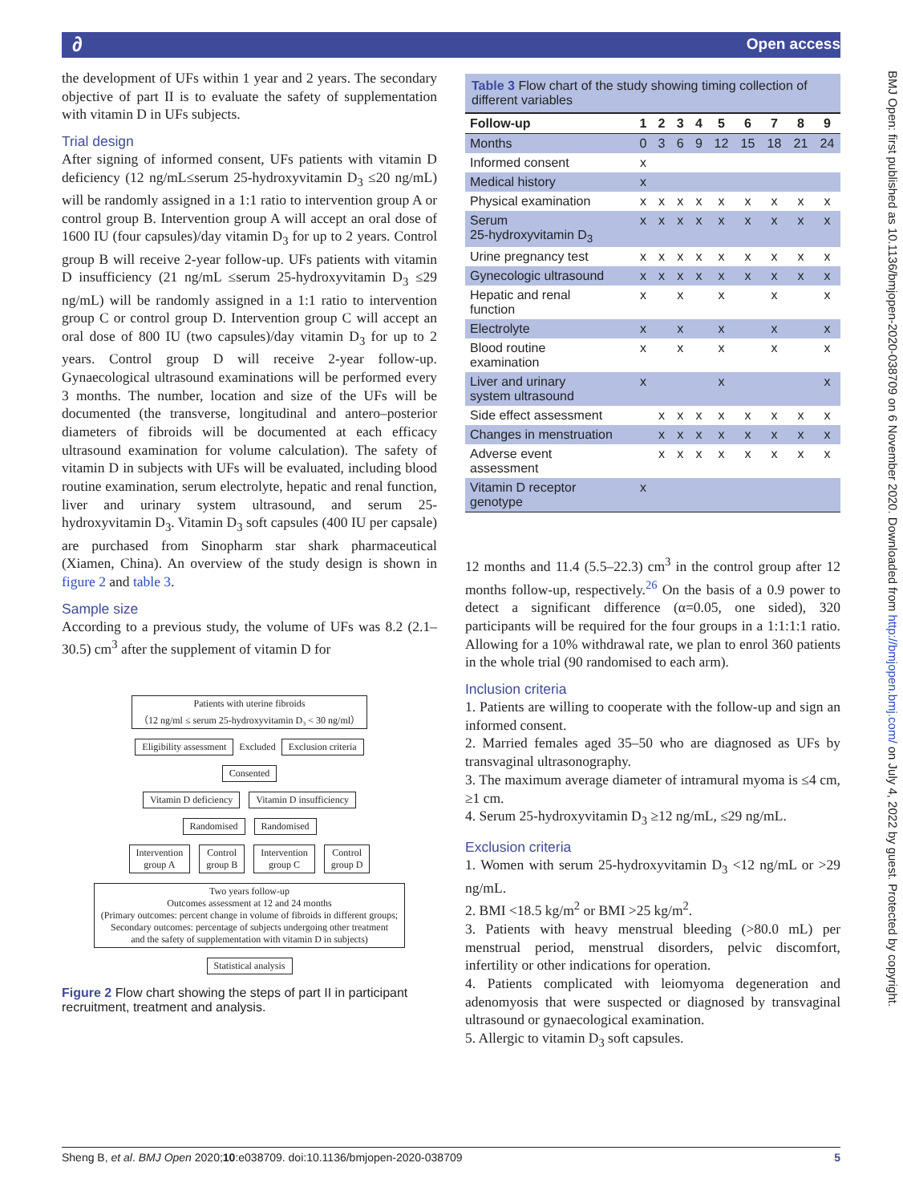∂ Open access
BMJ Open: first published as 10.1136/bmjopen-2020-038709 on 6 November 2020. Downloaded from http://bmjopen.bmj.com/ on July 4, 2022 by guest. Protected by copyright.
the development of UFs within 1 year and 2 years. The secondary objective of part II is to evaluate the safety of supplementation with vitamin D in UFs subjects.
Trial design
After signing of informed consent, UFs patients with vitamin D deficiency (12 ng/mL≤serum 25-hydroxyvitamin D<sub>3</sub> ≤20 ng/mL) will be randomly assigned in a 1:1 ratio to intervention group A or control group B. Intervention group A will accept an oral dose of 1600 IU (four capsules)/day vitamin D<sub>3</sub> for up to 2 years. Control group B will receive 2-year follow-up. UFs patients with vitamin D insufficiency (21 ng/mL ≤serum 25-hydroxyvitamin D<sub>3</sub> ≤29 ng/mL) will be randomly assigned in a 1:1 ratio to intervention group C or control group D. Intervention group C will accept an oral dose of 800 IU (two capsules)/day vitamin D<sub>3</sub> for up to 2 years. Control group D will receive 2-year follow-up. Gynaecological ultrasound examinations will be performed every 3 months. The number, location and size of the UFs will be documented (the transverse, longitudinal and antero–posterior diameters of fibroids will be documented at each efficacy ultrasound examination for volume calculation). The safety of vitamin D in subjects with UFs will be evaluated, including blood routine examination, serum electrolyte, hepatic and renal function, liver and urinary system ultrasound, and serum 25-hydroxyvitamin D<sub>3</sub>. Vitamin D<sub>3</sub> soft capsules (400 IU per capsale) are purchased from Sinopharm star shark pharmaceutical (Xiamen, China). An overview of the study design is shown in figure 2 and table 3.
Sample size
According to a previous study, the volume of UFs was 8.2 (2.1–30.5) cm<sup>3</sup> after the supplement of vitamin D for
Patients with uterine fibroids
（12 ng/ml ≤ serum 25-hydroxyvitamin D₃ < 30 ng/ml）
Eligibility assessment
Excluded
Exclusion criteria
Consented
Vitamin D deficiency Vitamin D insufficiency
Randomised Randomised
Intervention
group A
Control
group B
Intervention
group C
Control
group D
Two years follow-up
Outcomes assessment at 12 and 24 months
(Primary outcomes: percent change in volume of fibroids in different groups;
Secondary outcomes: percentage of subjects undergoing other treatment
and the safety of supplementation with vitamin D in subjects)
Statistical analysis
Figure 2 Flow chart showing the steps of part II in participant recruitment, treatment and analysis.
Table 3 Flow chart of the study showing timing collection of different variables
| Follow-up | 1 | 2 | 3 | 4 | 5 | 6 | 7 | 8 | 9 |
| --- | --- | --- | --- | --- | --- | --- | --- | --- | --- |
| Months | 0 | 3 | 6 | 9 | 12 | 15 | 18 | 21 | 24 |
| Informed consent | x | | | | | | | | |
| Medical history | x | | | | | | | | |
| Physical examination | x | x | x | x | x | x | x | x | x |
| Serum 25-hydroxyvitamin D<sub>3</sub> | x | x | x | x | x | x | x | x | x |
| Urine pregnancy test | x | x | x | x | x | x | x | x | x |
| Gynecologic ultrasound | x | x | x | x | x | x | x | x | x |
| Hepatic and renal function | x | | x | | x | | x | | x |
| Electrolyte | x | | x | | x | | x | | x |
| Blood routine examination | x | | x | | x | | x | | x |
| Liver and urinary system ultrasound | x | | | | x | | | | x |
| Side effect assessment | | x | x | x | x | x | x | x | x |
| Changes in menstruation | | x | x | x | x | x | x | x | x |
| Adverse event assessment | | x | x | x | x | x | x | x | x |
| Vitamin D receptor genotype | x | | | | | | | | |
12 months and 11.4 (5.5–22.3) cm<sup>3</sup> in the control group after 12 months follow-up, respectively.<sup>26</sup> On the basis of a 0.9 power to detect a significant difference (α=0.05, one sided), 320 participants will be required for the four groups in a 1:1:1:1 ratio. Allowing for a 10% withdrawal rate, we plan to enrol 360 patients in the whole trial (90 randomised to each arm).
Inclusion criteria
1. Patients are willing to cooperate with the follow-up and sign an informed consent.
2. Married females aged 35–50 who are diagnosed as UFs by transvaginal ultrasonography.
3. The maximum average diameter of intramural myoma is ≤4 cm, ≥1 cm.
4. Serum 25-hydroxyvitamin D<sub>3</sub> ≥12 ng/mL, ≤29 ng/mL.
Exclusion criteria
1. Women with serum 25-hydroxyvitamin D<sub>3</sub> <12 ng/mL or >29 ng/mL.
2. BMI <18.5 kg/m<sup>2</sup> or BMI >25 kg/m<sup>2</sup>.
3. Patients with heavy menstrual bleeding (>80.0 mL) per menstrual period, menstrual disorders, pelvic discomfort, infertility or other indications for operation.
4. Patients complicated with leiomyoma degeneration and adenomyosis that were suspected or diagnosed by transvaginal ultrasound or gynaecological examination.
5. Allergic to vitamin D<sub>3</sub> soft capsules.
Sheng B, et al. BMJ Open 2020;10:e038709. doi:10.1136/bmjopen-2020-038709 5